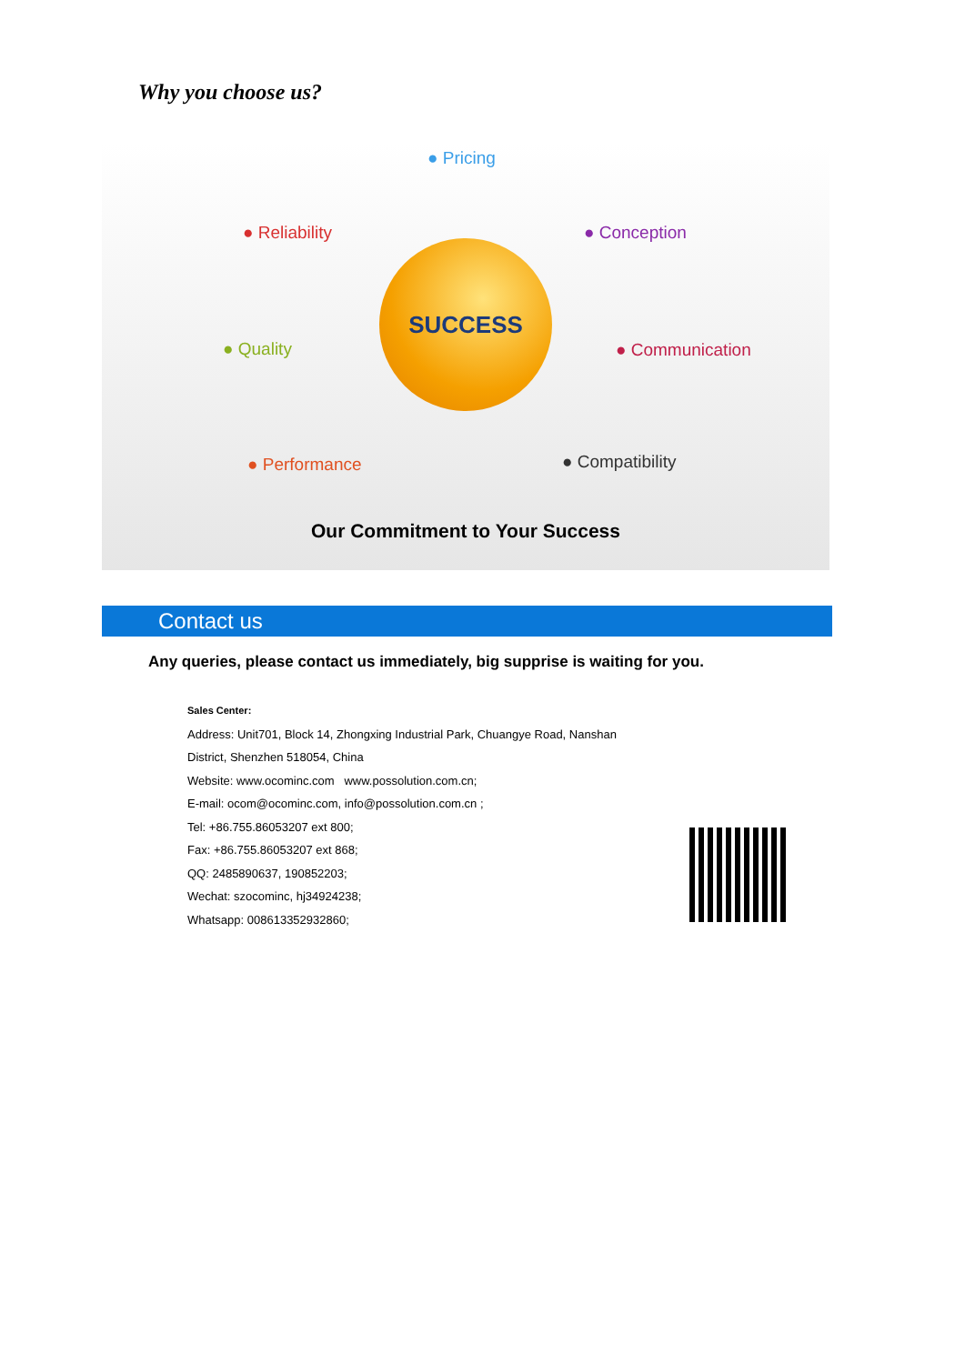Why you choose us?
● Pricing
● Conception
● Communication
● Compatibility
● Performance
● Quality
● Reliability
SUCCESS
Our Commitment to Your Success
Contact us
Any queries, please contact us immediately, big supprise is waiting for you.
Sales Center:
Address: Unit701, Block 14, Zhongxing Industrial Park, Chuangye Road, Nanshan
District, Shenzhen 518054, China
Website: www.ocominc.com www.possolution.com.cn;
E-mail: ocom@ocominc.com, info@possolution.com.cn ;
Tel: +86.755.86053207 ext 800;
Fax: +86.755.86053207 ext 868;
QQ: 2485890637, 190852203;
Wechat: szocominc, hj34924238;
Whatsapp: 008613352932860;